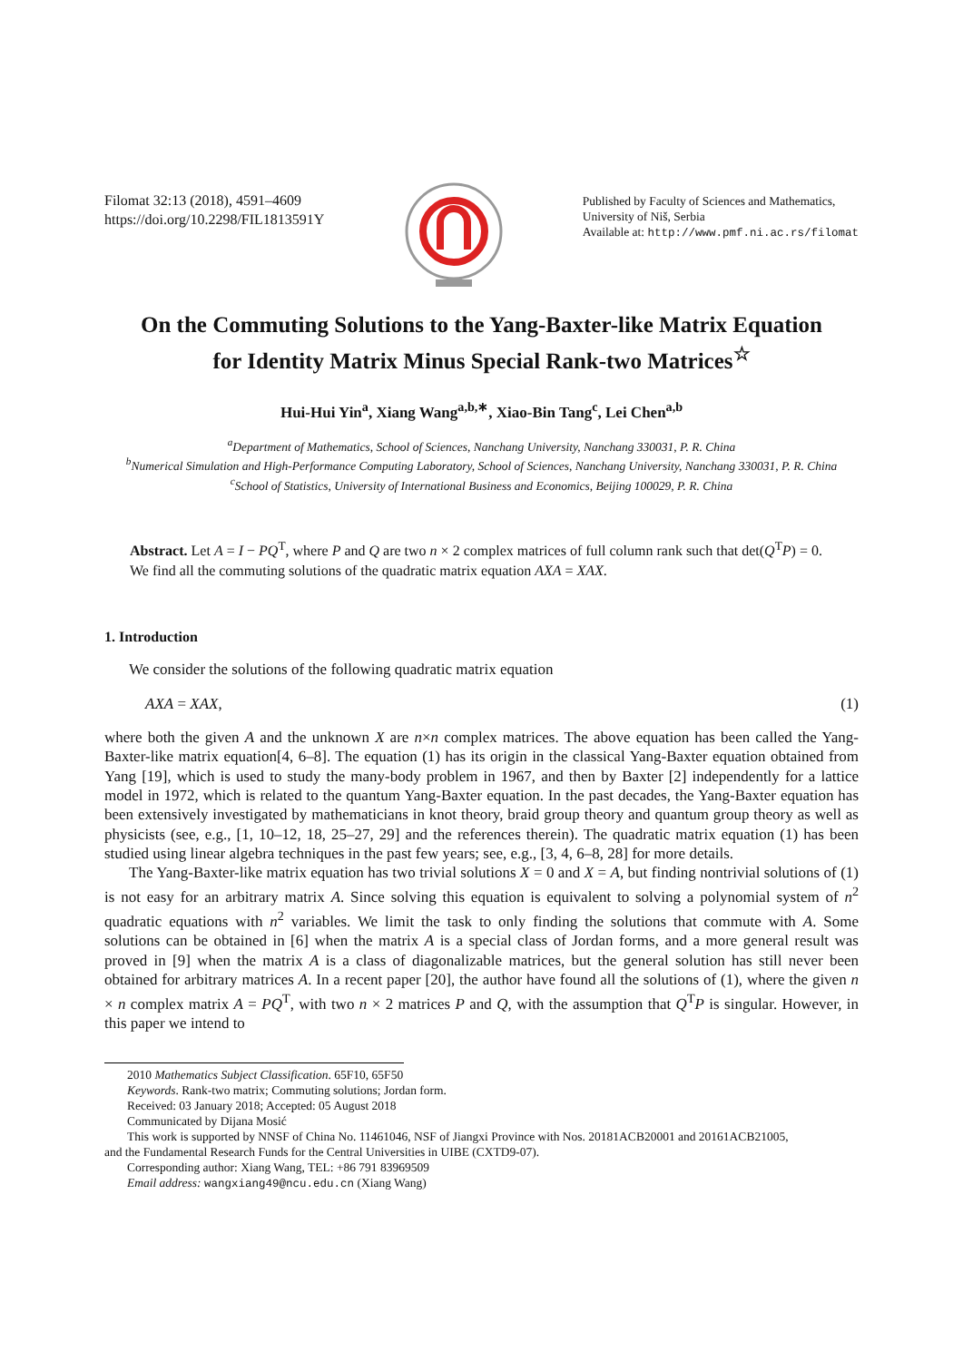Filomat 32:13 (2018), 4591–4609
https://doi.org/10.2298/FIL1813591Y
Published by Faculty of Sciences and Mathematics,
University of Niš, Serbia
Available at: http://www.pmf.ni.ac.rs/filomat
On the Commuting Solutions to the Yang-Baxter-like Matrix Equation
for Identity Matrix Minus Special Rank-two Matrices<sup>☆</sup>
Hui-Hui Yin<sup>a</sup>, Xiang Wang<sup>a,b,∗</sup>, Xiao-Bin Tang<sup>c</sup>, Lei Chen<sup>a,b</sup>
<sup>a</sup> Department of Mathematics, School of Sciences, Nanchang University, Nanchang 330031, P. R. China
<sup>b</sup> Numerical Simulation and High-Performance Computing Laboratory, School of Sciences, Nanchang University, Nanchang 330031, P. R. China
<sup>c</sup> School of Statistics, University of International Business and Economics, Beijing 100029, P. R. China
Abstract. Let A = I − PQ<sup>T</sup>, where P and Q are two n × 2 complex matrices of full column rank such that det(Q<sup>T</sup>P) = 0. We find all the commuting solutions of the quadratic matrix equation AXA = XAX.
1. Introduction
We consider the solutions of the following quadratic matrix equation
AXA = XAX, (1)
where both the given A and the unknown X are n×n complex matrices. The above equation has been called the Yang-Baxter-like matrix equation[4, 6–8]. The equation (1) has its origin in the classical Yang-Baxter equation obtained from Yang [19], which is used to study the many-body problem in 1967, and then by Baxter [2] independently for a lattice model in 1972, which is related to the quantum Yang-Baxter equation. In the past decades, the Yang-Baxter equation has been extensively investigated by mathematicians in knot theory, braid group theory and quantum group theory as well as physicists (see, e.g., [1, 10–12, 18, 25–27, 29] and the references therein). The quadratic matrix equation (1) has been studied using linear algebra techniques in the past few years; see, e.g., [3, 4, 6–8, 28] for more details.
The Yang-Baxter-like matrix equation has two trivial solutions X = 0 and X = A, but finding nontrivial solutions of (1) is not easy for an arbitrary matrix A. Since solving this equation is equivalent to solving a polynomial system of n<sup>2</sup> quadratic equations with n<sup>2</sup> variables. We limit the task to only finding the solutions that commute with A. Some solutions can be obtained in [6] when the matrix A is a special class of Jordan forms, and a more general result was proved in [9] when the matrix A is a class of diagonalizable matrices, but the general solution has still never been obtained for arbitrary matrices A. In a recent paper [20], the author have found all the solutions of (1), where the given n × n complex matrix A = PQ<sup>T</sup>, with two n × 2 matrices P and Q, with the assumption that Q<sup>T</sup>P is singular. However, in this paper we intend to
2010 Mathematics Subject Classification. 65F10, 65F50
Keywords. Rank-two matrix; Commuting solutions; Jordan form.
Received: 03 January 2018; Accepted: 05 August 2018
Communicated by Dijana Mosić
This work is supported by NNSF of China No. 11461046, NSF of Jiangxi Province with Nos. 20181ACB20001 and 20161ACB21005,
and the Fundamental Research Funds for the Central Universities in UIBE (CXTD9-07).
Corresponding author: Xiang Wang, TEL: +86 791 83969509
Email address: wangxiang49@ncu.edu.cn (Xiang Wang)